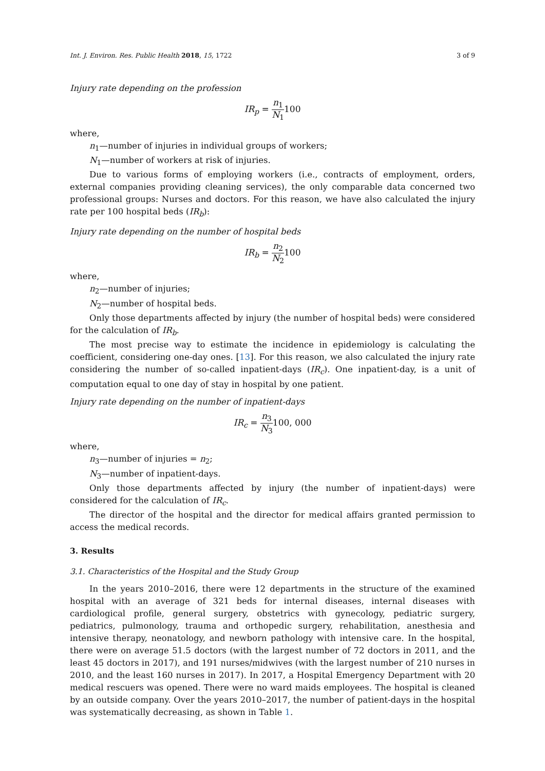Int. J. Environ. Res. Public Health 2018, 15, 1722 3 of 9
Injury rate depending on the profession
IR<sub>p</sub> = n<sub>1</sub> N<sub>1</sub>100
where,
n<sub>1</sub>—number of injuries in individual groups of workers;
N<sub>1</sub>—number of workers at risk of injuries.
Due to various forms of employing workers (i.e., contracts of employment, orders, external companies providing cleaning services), the only comparable data concerned two professional groups: Nurses and doctors. For this reason, we have also calculated the injury rate per 100 hospital beds (IR<sub>b</sub>):
Injury rate depending on the number of hospital beds
IR<sub>b</sub> = n<sub>2</sub> N<sub>2</sub>100
where,
n<sub>2</sub>—number of injuries;
N<sub>2</sub>—number of hospital beds.
Only those departments affected by injury (the number of hospital beds) were considered for the calculation of IR<sub>b</sub>.
The most precise way to estimate the incidence in epidemiology is calculating the coefficient, considering one-day ones. [13]. For this reason, we also calculated the injury rate considering the number of so-called inpatient-days (IR<sub>c</sub>). One inpatient-day, is a unit of computation equal to one day of stay in hospital by one patient.
Injury rate depending on the number of inpatient-days
IR<sub>c</sub> = n<sub>3</sub> N<sub>3</sub>100, 000
where,
n<sub>3</sub>—number of injuries = n<sub>2</sub>;
N<sub>3</sub>—number of inpatient-days.
Only those departments affected by injury (the number of inpatient-days) were considered for the calculation of IR<sub>c</sub>.
The director of the hospital and the director for medical affairs granted permission to access the medical records.
3. Results
3.1. Characteristics of the Hospital and the Study Group
In the years 2010–2016, there were 12 departments in the structure of the examined hospital with an average of 321 beds for internal diseases, internal diseases with cardiological profile, general surgery, obstetrics with gynecology, pediatric surgery, pediatrics, pulmonology, trauma and orthopedic surgery, rehabilitation, anesthesia and intensive therapy, neonatology, and newborn pathology with intensive care. In the hospital, there were on average 51.5 doctors (with the largest number of 72 doctors in 2011, and the least 45 doctors in 2017), and 191 nurses/midwives (with the largest number of 210 nurses in 2010, and the least 160 nurses in 2017). In 2017, a Hospital Emergency Department with 20 medical rescuers was opened. There were no ward maids employees. The hospital is cleaned by an outside company. Over the years 2010–2017, the number of patient-days in the hospital was systematically decreasing, as shown in Table 1.